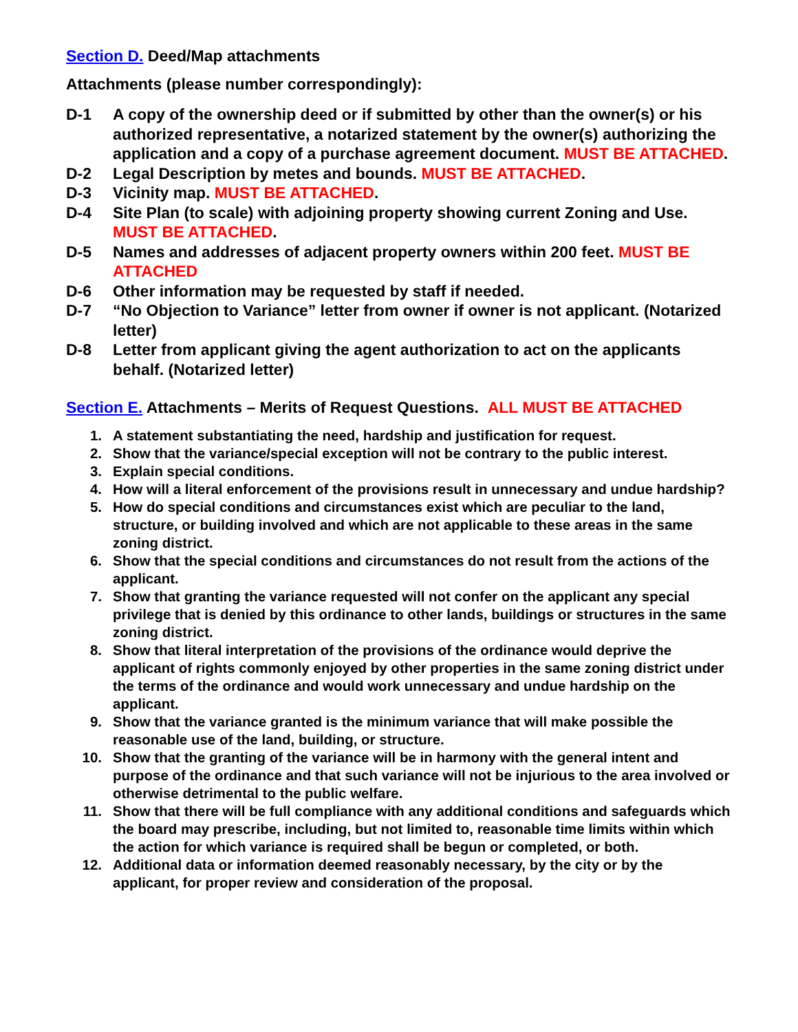Section D. Deed/Map attachments
Attachments (please number correspondingly):
D-1 A copy of the ownership deed or if submitted by other than the owner(s) or his authorized representative, a notarized statement by the owner(s) authorizing the application and a copy of a purchase agreement document. MUST BE ATTACHED.
D-2 Legal Description by metes and bounds. MUST BE ATTACHED.
D-3 Vicinity map. MUST BE ATTACHED.
D-4 Site Plan (to scale) with adjoining property showing current Zoning and Use. MUST BE ATTACHED.
D-5 Names and addresses of adjacent property owners within 200 feet. MUST BE ATTACHED
D-6 Other information may be requested by staff if needed.
D-7 “No Objection to Variance” letter from owner if owner is not applicant. (Notarized letter)
D-8 Letter from applicant giving the agent authorization to act on the applicants behalf. (Notarized letter)
Section E. Attachments – Merits of Request Questions. ALL MUST BE ATTACHED
1. A statement substantiating the need, hardship and justification for request.
2. Show that the variance/special exception will not be contrary to the public interest.
3. Explain special conditions.
4. How will a literal enforcement of the provisions result in unnecessary and undue hardship?
5. How do special conditions and circumstances exist which are peculiar to the land, structure, or building involved and which are not applicable to these areas in the same zoning district.
6. Show that the special conditions and circumstances do not result from the actions of the applicant.
7. Show that granting the variance requested will not confer on the applicant any special privilege that is denied by this ordinance to other lands, buildings or structures in the same zoning district.
8. Show that literal interpretation of the provisions of the ordinance would deprive the applicant of rights commonly enjoyed by other properties in the same zoning district under the terms of the ordinance and would work unnecessary and undue hardship on the applicant.
9. Show that the variance granted is the minimum variance that will make possible the reasonable use of the land, building, or structure.
10. Show that the granting of the variance will be in harmony with the general intent and purpose of the ordinance and that such variance will not be injurious to the area involved or otherwise detrimental to the public welfare.
11. Show that there will be full compliance with any additional conditions and safeguards which the board may prescribe, including, but not limited to, reasonable time limits within which the action for which variance is required shall be begun or completed, or both.
12. Additional data or information deemed reasonably necessary, by the city or by the applicant, for proper review and consideration of the proposal.